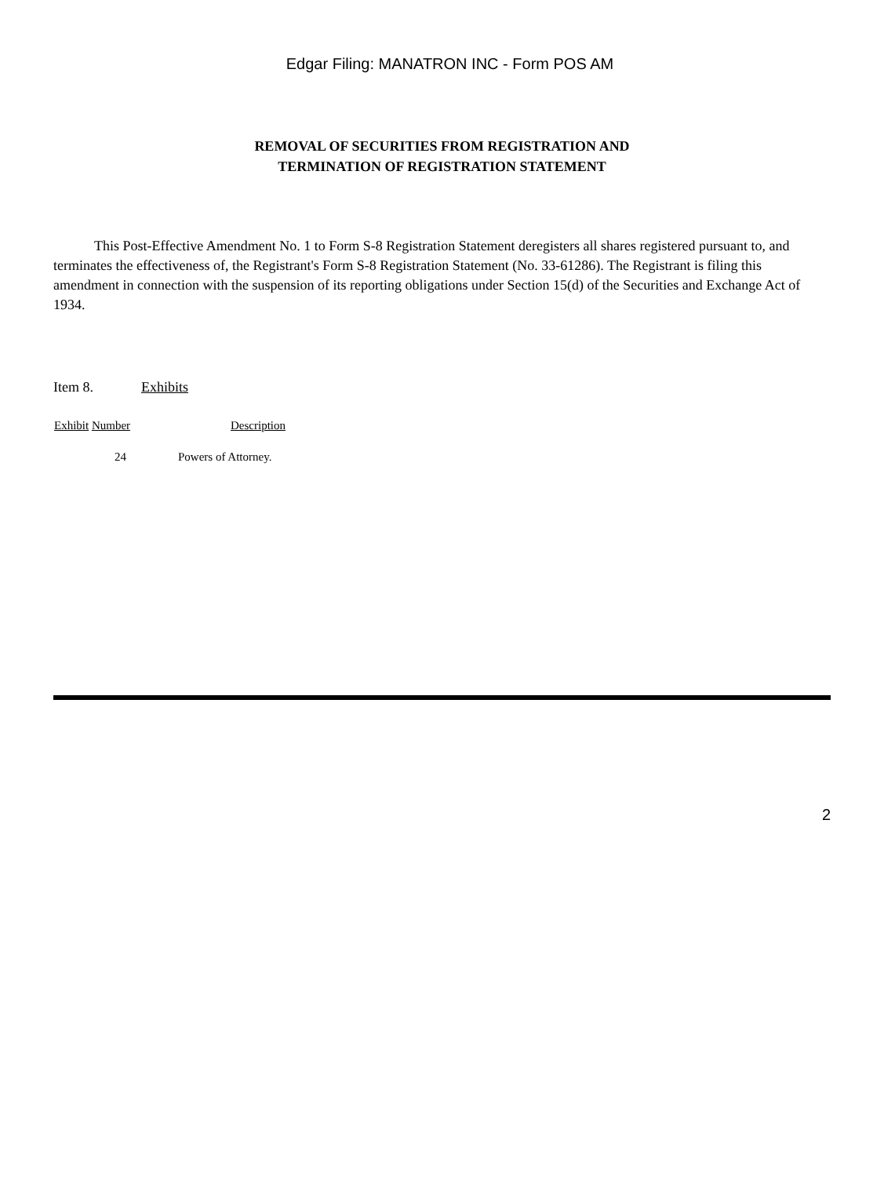Edgar Filing: MANATRON INC - Form POS AM
REMOVAL OF SECURITIES FROM REGISTRATION AND
TERMINATION OF REGISTRATION STATEMENT
This Post-Effective Amendment No. 1 to Form S-8 Registration Statement deregisters all shares registered pursuant to, and terminates the effectiveness of, the Registrant's Form S-8 Registration Statement (No. 33-61286). The Registrant is filing this amendment in connection with the suspension of its reporting obligations under Section 15(d) of the Securities and Exchange Act of 1934.
Item 8. Exhibits
| Exhibit Number | Description |
| --- | --- |
| 24 | Powers of Attorney. |
2